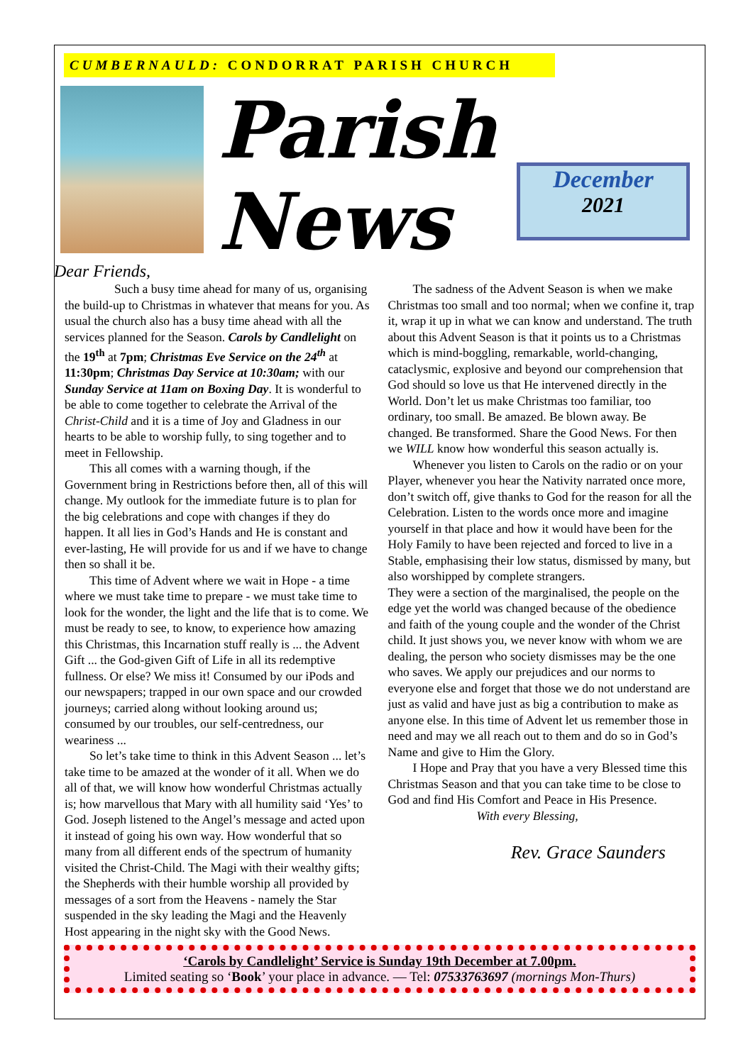CUMBERNAULD: CONDORRAT PARISH CHURCH
Parish News
December
2021
Dear Friends,
Such a busy time ahead for many of us, organising the build-up to Christmas in whatever that means for you. As usual the church also has a busy time ahead with all the services planned for the Season. Carols by Candlelight on the 19<sup>th</sup> at 7pm; Christmas Eve Service on the 24<sup>th</sup> at 11:30pm; Christmas Day Service at 10:30am; with our Sunday Service at 11am on Boxing Day. It is wonderful to be able to come together to celebrate the Arrival of the Christ-Child and it is a time of Joy and Gladness in our hearts to be able to worship fully, to sing together and to meet in Fellowship.
This all comes with a warning though, if the Government bring in Restrictions before then, all of this will change. My outlook for the immediate future is to plan for the big celebrations and cope with changes if they do happen. It all lies in God’s Hands and He is constant and ever-lasting, He will provide for us and if we have to change then so shall it be.
This time of Advent where we wait in Hope - a time where we must take time to prepare - we must take time to look for the wonder, the light and the life that is to come. We must be ready to see, to know, to experience how amazing this Christmas, this Incarnation stuff really is ... the Advent Gift ... the God-given Gift of Life in all its redemptive fullness. Or else? We miss it! Consumed by our iPods and our newspapers; trapped in our own space and our crowded journeys; carried along without looking around us; consumed by our troubles, our self-centredness, our weariness ...
So let’s take time to think in this Advent Season ... let’s take time to be amazed at the wonder of it all. When we do all of that, we will know how wonderful Christmas actually is; how marvellous that Mary with all humility said ‘Yes’ to God. Joseph listened to the Angel’s message and acted upon it instead of going his own way. How wonderful that so many from all different ends of the spectrum of humanity visited the Christ-Child. The Magi with their wealthy gifts; the Shepherds with their humble worship all provided by messages of a sort from the Heavens - namely the Star suspended in the sky leading the Magi and the Heavenly Host appearing in the night sky with the Good News.
The sadness of the Advent Season is when we make Christmas too small and too normal; when we confine it, trap it, wrap it up in what we can know and understand. The truth about this Advent Season is that it points us to a Christmas which is mind-boggling, remarkable, world-changing, cataclysmic, explosive and beyond our comprehension that God should so love us that He intervened directly in the World. Don’t let us make Christmas too familiar, too ordinary, too small. Be amazed. Be blown away. Be changed. Be transformed. Share the Good News. For then we WILL know how wonderful this season actually is.
Whenever you listen to Carols on the radio or on your Player, whenever you hear the Nativity narrated once more, don’t switch off, give thanks to God for the reason for all the Celebration. Listen to the words once more and imagine yourself in that place and how it would have been for the Holy Family to have been rejected and forced to live in a Stable, emphasising their low status, dismissed by many, but also worshipped by complete strangers.
They were a section of the marginalised, the people on the edge yet the world was changed because of the obedience and faith of the young couple and the wonder of the Christ child. It just shows you, we never know with whom we are dealing, the person who society dismisses may be the one who saves. We apply our prejudices and our norms to everyone else and forget that those we do not understand are just as valid and have just as big a contribution to make as anyone else. In this time of Advent let us remember those in need and may we all reach out to them and do so in God’s Name and give to Him the Glory.
I Hope and Pray that you have a very Blessed time this Christmas Season and that you can take time to be close to God and find His Comfort and Peace in His Presence.
With every Blessing,
Rev. Grace Saunders
‘Carols by Candlelight’ Service is Sunday 19th December at 7.00pm.
Limited seating so ‘Book’ your place in advance. — Tel: 07533763697 (mornings Mon-Thurs)